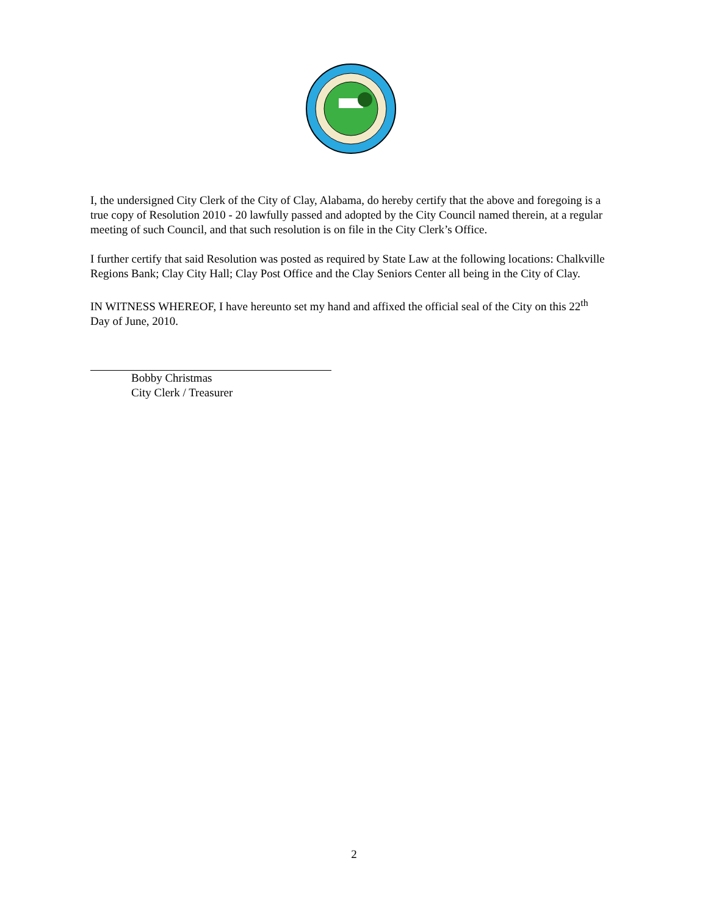I, the undersigned City Clerk of the City of Clay, Alabama, do hereby certify that the above and foregoing is a true copy of Resolution 2010 - 20 lawfully passed and adopted by the City Council named therein, at a regular meeting of such Council, and that such resolution is on file in the City Clerk’s Office.
I further certify that said Resolution was posted as required by State Law at the following locations: Chalkville Regions Bank; Clay City Hall; Clay Post Office and the Clay Seniors Center all being in the City of Clay.
IN WITNESS WHEREOF, I have hereunto set my hand and affixed the official seal of the City on this 22<sup>th</sup> Day of June, 2010.
Bobby Christmas
City Clerk / Treasurer
2